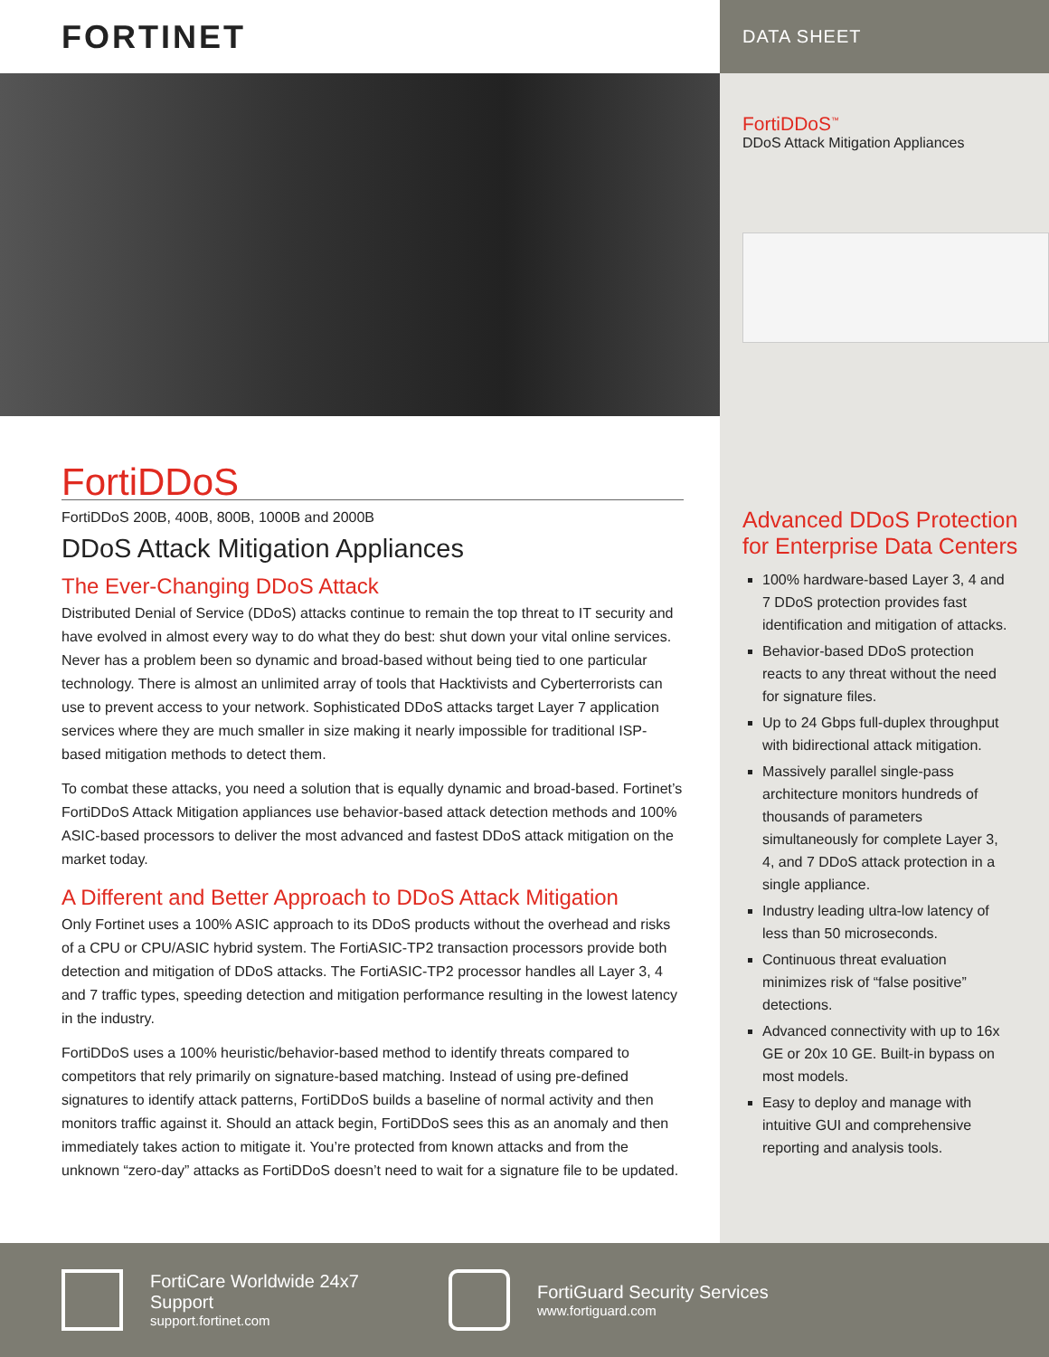FORTINET
DATA SHEET
FortiDDoS<sup>™</sup>
DDoS Attack Mitigation Appliances
FortiDDoS
FortiDDoS 200B, 400B, 800B, 1000B and 2000B
DDoS Attack Mitigation Appliances
The Ever-Changing DDoS Attack
Distributed Denial of Service (DDoS) attacks continue to remain the top threat to IT security and have evolved in almost every way to do what they do best: shut down your vital online services. Never has a problem been so dynamic and broad-based without being tied to one particular technology. There is almost an unlimited array of tools that Hacktivists and Cyberterrorists can use to prevent access to your network. Sophisticated DDoS attacks target Layer 7 application services where they are much smaller in size making it nearly impossible for traditional ISP-based mitigation methods to detect them.
To combat these attacks, you need a solution that is equally dynamic and broad-based. Fortinet’s FortiDDoS Attack Mitigation appliances use behavior-based attack detection methods and 100% ASIC-based processors to deliver the most advanced and fastest DDoS attack mitigation on the market today.
A Different and Better Approach to DDoS Attack Mitigation
Only Fortinet uses a 100% ASIC approach to its DDoS products without the overhead and risks of a CPU or CPU/ASIC hybrid system. The FortiASIC-TP2 transaction processors provide both detection and mitigation of DDoS attacks. The FortiASIC-TP2 processor handles all Layer 3, 4 and 7 traffic types, speeding detection and mitigation performance resulting in the lowest latency in the industry.
FortiDDoS uses a 100% heuristic/behavior-based method to identify threats compared to competitors that rely primarily on signature-based matching. Instead of using pre-defined signatures to identify attack patterns, FortiDDoS builds a baseline of normal activity and then monitors traffic against it. Should an attack begin, FortiDDoS sees this as an anomaly and then immediately takes action to mitigate it. You’re protected from known attacks and from the unknown “zero-day” attacks as FortiDDoS doesn’t need to wait for a signature file to be updated.
Advanced DDoS Protection for Enterprise Data Centers
100% hardware-based Layer 3, 4 and 7 DDoS protection provides fast identification and mitigation of attacks.
Behavior-based DDoS protection reacts to any threat without the need for signature files.
Up to 24 Gbps full-duplex throughput with bidirectional attack mitigation.
Massively parallel single-pass architecture monitors hundreds of thousands of parameters simultaneously for complete Layer 3, 4, and 7 DDoS attack protection in a single appliance.
Industry leading ultra-low latency of less than 50 microseconds.
Continuous threat evaluation minimizes risk of “false positive” detections.
Advanced connectivity with up to 16x GE or 20x 10 GE. Built-in bypass on most models.
Easy to deploy and manage with intuitive GUI and comprehensive reporting and analysis tools.
FortiCare Worldwide 24x7 Support
support.fortinet.com
FortiGuard Security Services
www.fortiguard.com